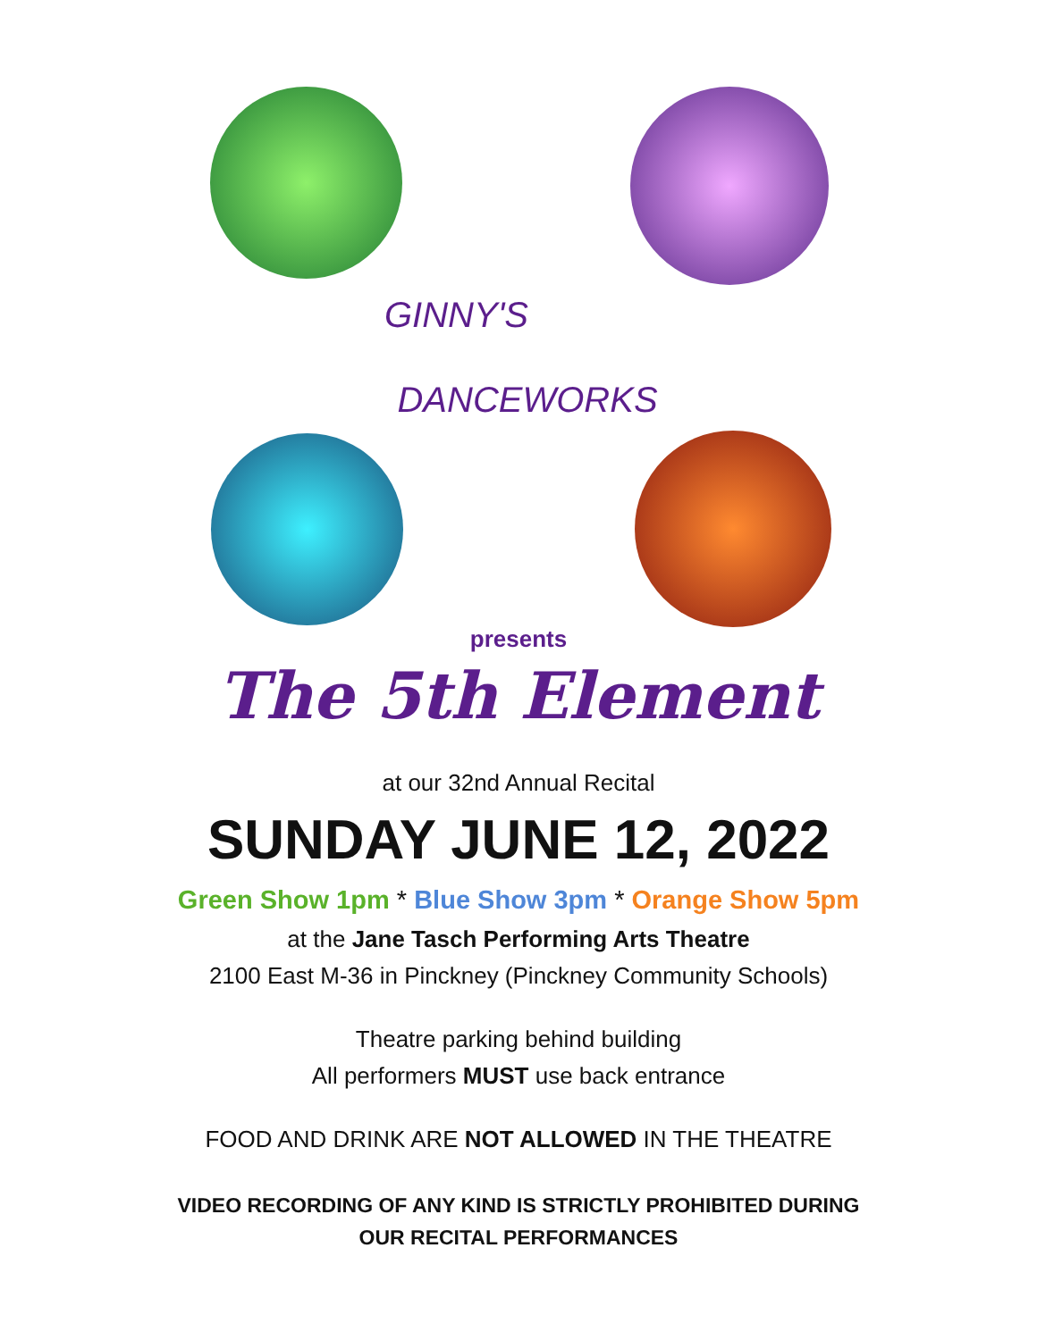GINNY'S
DANCEWORKS
presents
The 5th Element
at our 32nd Annual Recital
SUNDAY JUNE 12, 2022
Green Show 1pm * Blue Show 3pm * Orange Show 5pm
at the Jane Tasch Performing Arts Theatre
2100 East M-36 in Pinckney (Pinckney Community Schools)
Theatre parking behind building
All performers MUST use back entrance
FOOD AND DRINK ARE NOT ALLOWED IN THE THEATRE
VIDEO RECORDING OF ANY KIND IS STRICTLY PROHIBITED DURING
OUR RECITAL PERFORMANCES